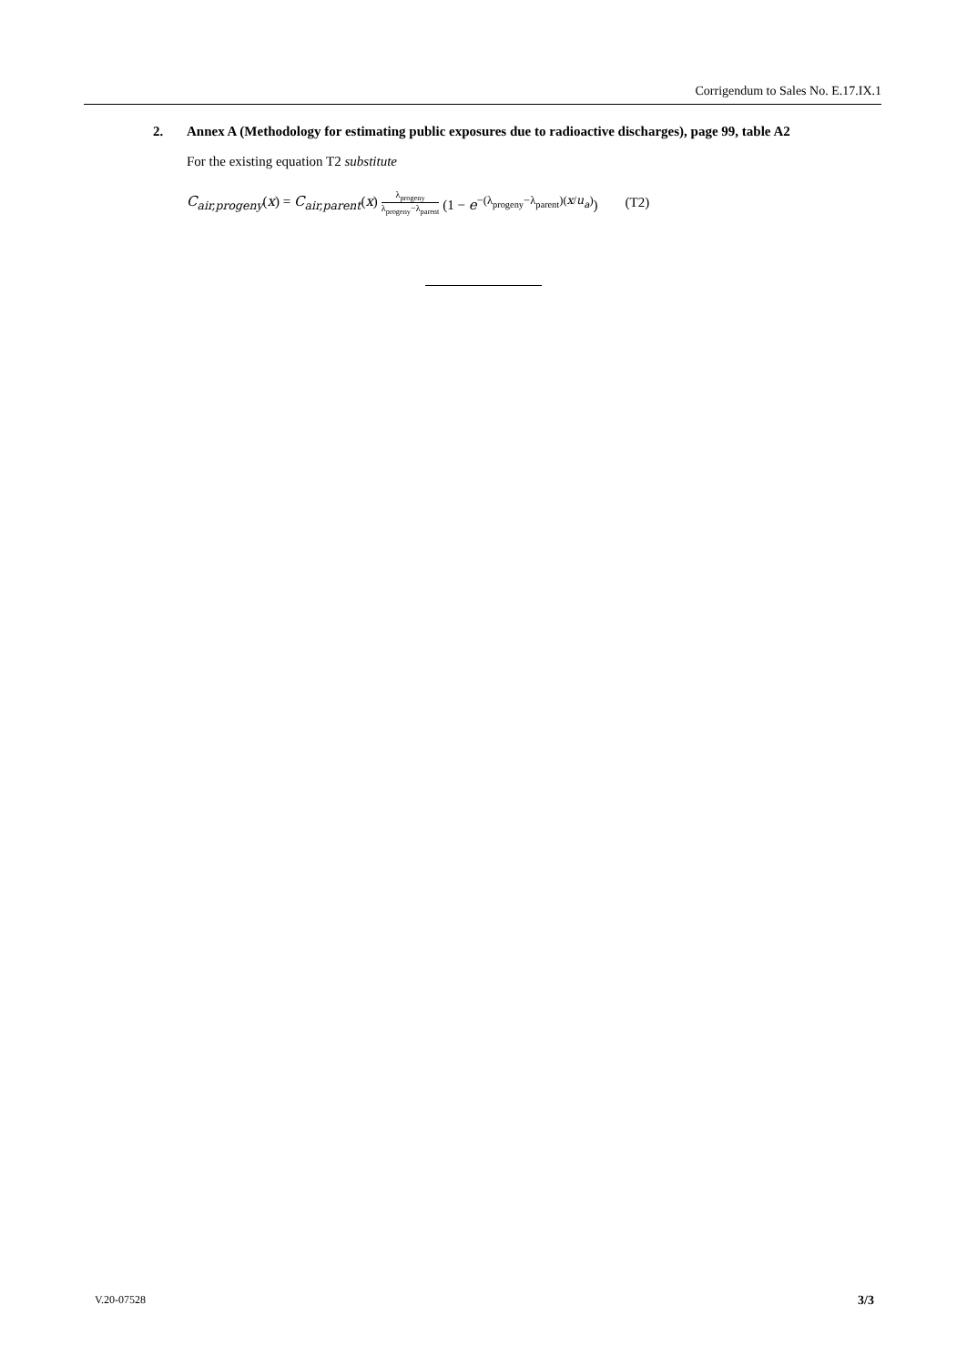Corrigendum to Sales No. E.17.IX.1
2. Annex A (Methodology for estimating public exposures due to radioactive discharges), page 99, table A2
For the existing equation T2 substitute
C<sub>air,progeny</sub>(x) = C<sub>air,parent</sub>(x) λ<sub>progeny</sub> λ<sub>progeny</sub>−λ<sub>parent</sub> (1 − e<sup>−(λ<sub>progeny</sub>−λ<sub>parent</sub>)(x/u<sub>a</sub>)</sup>) (T2)
V.20-07528 3/3